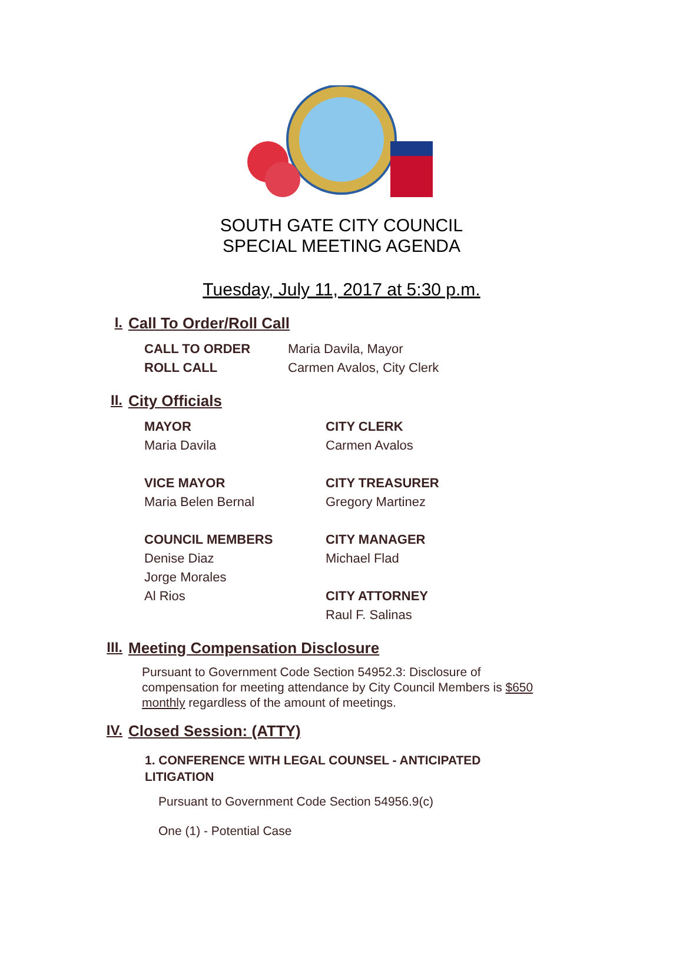SOUTH GATE CITY COUNCIL
SPECIAL MEETING AGENDA
Tuesday, July 11, 2017 at 5:30 p.m.
I. Call To Order/Roll Call
CALL TO ORDER Maria Davila, Mayor
ROLL CALL Carmen Avalos, City Clerk
II. City Officials
MAYOR
Maria Davila
VICE MAYOR
Maria Belen Bernal
COUNCIL MEMBERS
Denise Diaz
Jorge Morales
Al Rios
CITY CLERK
Carmen Avalos
CITY TREASURER
Gregory Martinez
CITY MANAGER
Michael Flad
CITY ATTORNEY
Raul F. Salinas
III. Meeting Compensation Disclosure
Pursuant to Government Code Section 54952.3: Disclosure of compensation for meeting attendance by City Council Members is $650 monthly regardless of the amount of meetings.
IV. Closed Session: (ATTY)
1. CONFERENCE WITH LEGAL COUNSEL - ANTICIPATED LITIGATION
Pursuant to Government Code Section 54956.9(c)
One (1) - Potential Case